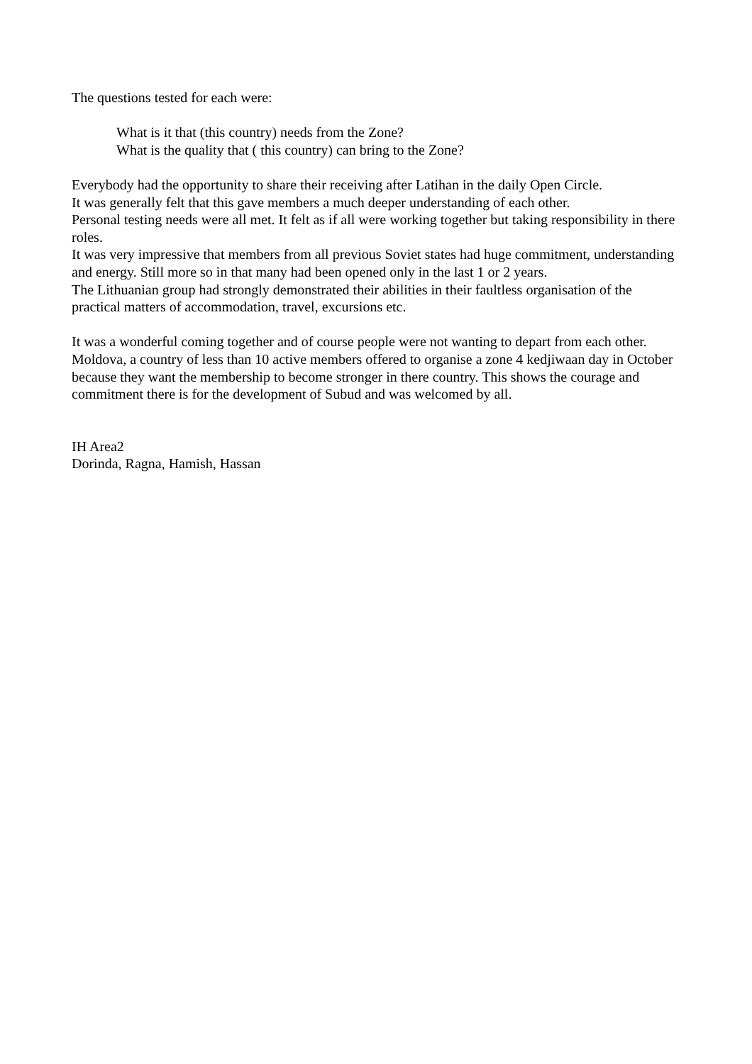The questions tested for each were:
What is it that (this country) needs from the Zone?
What is the quality that ( this country) can bring to the Zone?
Everybody had the opportunity to share their receiving after Latihan in the daily Open Circle.
It was generally felt that this gave members a much deeper understanding of each other.
Personal testing needs were all met. It felt as if all were working together but taking responsibility in there roles.
It was very impressive that members from all previous Soviet states had huge commitment, understanding and energy. Still more so in that many had been opened only in the last 1 or 2 years.
The Lithuanian group had strongly demonstrated their abilities in their faultless organisation of the practical matters of accommodation, travel, excursions etc.
It was a wonderful coming together and of course people were not wanting to depart from each other.
Moldova, a country of less than 10 active members offered to organise a zone 4 kedjiwaan day in October because they want the membership to become stronger in there country. This shows the courage and commitment there is for the development of Subud and was welcomed by all.
IH Area2
Dorinda, Ragna, Hamish, Hassan